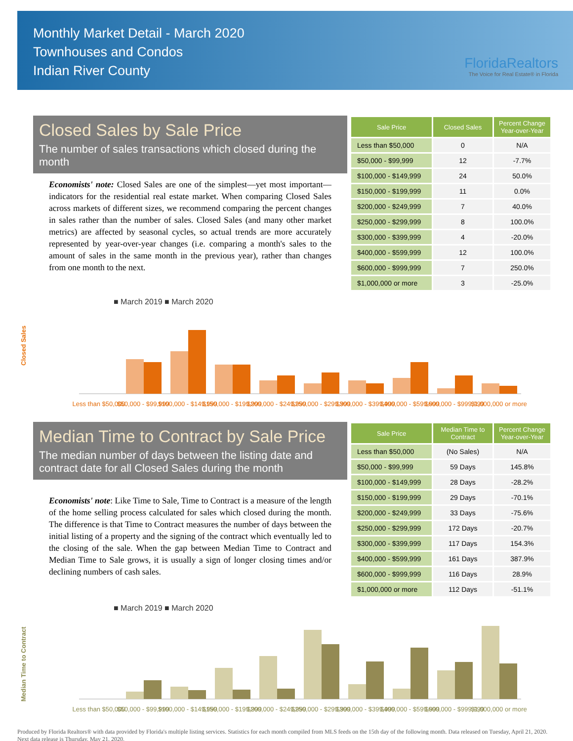Monthly Market Detail - March 2020
Townhouses and Condos
Indian River County
FloridaRealtors
The Voice for Real Estate® in Florida
Closed Sales by Sale Price
The number of sales transactions which closed during the month
Economists' note: Closed Sales are one of the simplest—yet most important—indicators for the residential real estate market. When comparing Closed Sales across markets of different sizes, we recommend comparing the percent changes in sales rather than the number of sales. Closed Sales (and many other market metrics) are affected by seasonal cycles, so actual trends are more accurately represented by year-over-year changes (i.e. comparing a month's sales to the amount of sales in the same month in the previous year), rather than changes from one month to the next.
| Sale Price | Closed Sales | Percent Change Year-over-Year |
| --- | --- | --- |
| Less than $50,000 | 0 | N/A |
| $50,000 - $99,999 | 12 | -7.7% |
| $100,000 - $149,999 | 24 | 50.0% |
| $150,000 - $199,999 | 11 | 0.0% |
| $200,000 - $249,999 | 7 | 40.0% |
| $250,000 - $299,999 | 8 | 100.0% |
| $300,000 - $399,999 | 4 | -20.0% |
| $400,000 - $599,999 | 12 | 100.0% |
| $600,000 - $999,999 | 7 | 250.0% |
| $1,000,000 or more | 3 | -25.0% |
■ March 2019 ■ March 2020
Closed Sales
Less than $50,000
$50,000 - $99,999
$100,000 - $149,999
$150,000 - $199,999
$200,000 - $249,999
$250,000 - $299,999
$300,000 - $399,999
$400,000 - $599,999
$600,000 - $999,999
$1,000,000 or more
Median Time to Contract by Sale Price
The median number of days between the listing date and contract date for all Closed Sales during the month
Economists' note: Like Time to Sale, Time to Contract is a measure of the length of the home selling process calculated for sales which closed during the month. The difference is that Time to Contract measures the number of days between the initial listing of a property and the signing of the contract which eventually led to the closing of the sale. When the gap between Median Time to Contract and Median Time to Sale grows, it is usually a sign of longer closing times and/or declining numbers of cash sales.
| Sale Price | Median Time to Contract | Percent Change Year-over-Year |
| --- | --- | --- |
| Less than $50,000 | (No Sales) | N/A |
| $50,000 - $99,999 | 59 Days | 145.8% |
| $100,000 - $149,999 | 28 Days | -28.2% |
| $150,000 - $199,999 | 29 Days | -70.1% |
| $200,000 - $249,999 | 33 Days | -75.6% |
| $250,000 - $299,999 | 172 Days | -20.7% |
| $300,000 - $399,999 | 117 Days | 154.3% |
| $400,000 - $599,999 | 161 Days | 387.9% |
| $600,000 - $999,999 | 116 Days | 28.9% |
| $1,000,000 or more | 112 Days | -51.1% |
■ March 2019 ■ March 2020
Median Time to Contract
Less than $50,000
$50,000 - $99,999
$100,000 - $149,999
$150,000 - $199,999
$200,000 - $249,999
$250,000 - $299,999
$300,000 - $399,999
$400,000 - $599,999
$600,000 - $999,999
$1,000,000 or more
Produced by Florida Realtors® with data provided by Florida's multiple listing services. Statistics for each month compiled from MLS feeds on the 15th day of the following month. Data released on Tuesday, April 21, 2020. Next data release is Thursday, May 21, 2020.